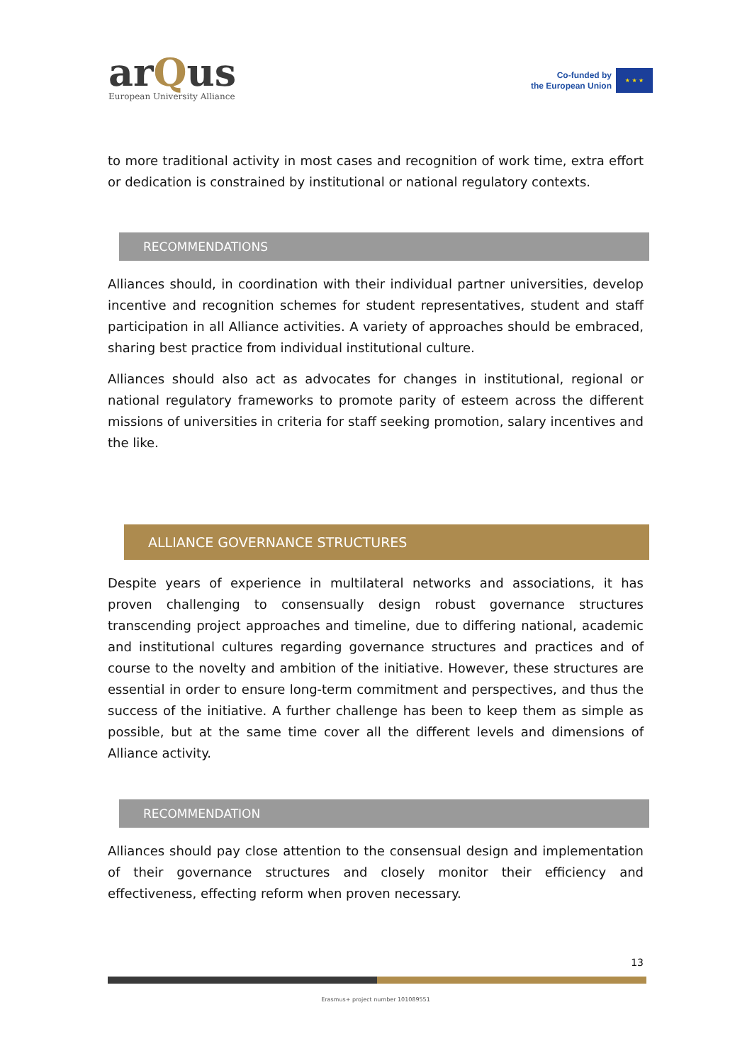arQus
European University Alliance
Co-funded by
the European Union
★ ★ ★
to more traditional activity in most cases and recognition of work time, extra effort or dedication is constrained by institutional or national regulatory contexts.
RECOMMENDATIONS
Alliances should, in coordination with their individual partner universities, develop incentive and recognition schemes for student representatives, student and staff participation in all Alliance activities. A variety of approaches should be embraced, sharing best practice from individual institutional culture.
Alliances should also act as advocates for changes in institutional, regional or national regulatory frameworks to promote parity of esteem across the different missions of universities in criteria for staff seeking promotion, salary incentives and the like.
ALLIANCE GOVERNANCE STRUCTURES
Despite years of experience in multilateral networks and associations, it has proven challenging to consensually design robust governance structures transcending project approaches and timeline, due to differing national, academic and institutional cultures regarding governance structures and practices and of course to the novelty and ambition of the initiative. However, these structures are essential in order to ensure long-term commitment and perspectives, and thus the success of the initiative. A further challenge has been to keep them as simple as possible, but at the same time cover all the different levels and dimensions of Alliance activity.
RECOMMENDATION
Alliances should pay close attention to the consensual design and implementation of their governance structures and closely monitor their efficiency and effectiveness, effecting reform when proven necessary.
13
Erasmus+ project number 101089551